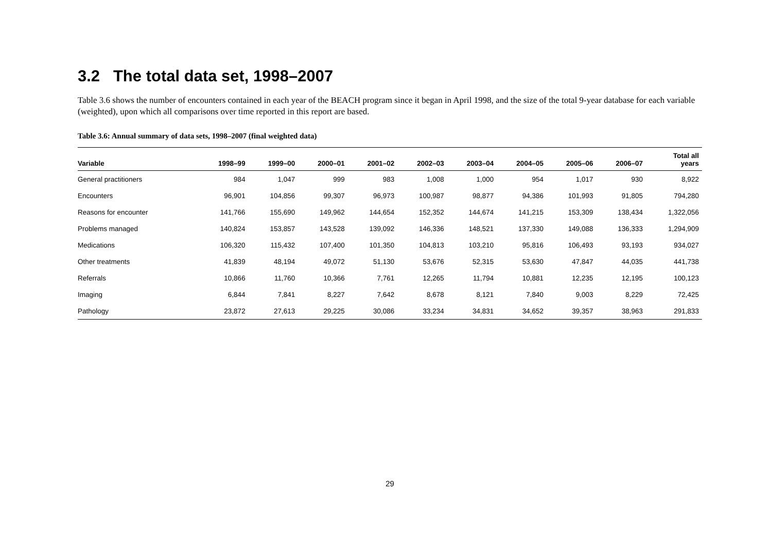3.2 The total data set, 1998–2007
Table 3.6 shows the number of encounters contained in each year of the BEACH program since it began in April 1998, and the size of the total 9-year database for each variable (weighted), upon which all comparisons over time reported in this report are based.
Table 3.6: Annual summary of data sets, 1998–2007 (final weighted data)
| Variable | 1998–99 | 1999–00 | 2000–01 | 2001–02 | 2002–03 | 2003–04 | 2004–05 | 2005–06 | 2006–07 | Total all years |
| --- | --- | --- | --- | --- | --- | --- | --- | --- | --- | --- |
| General practitioners | 984 | 1,047 | 999 | 983 | 1,008 | 1,000 | 954 | 1,017 | 930 | 8,922 |
| Encounters | 96,901 | 104,856 | 99,307 | 96,973 | 100,987 | 98,877 | 94,386 | 101,993 | 91,805 | 794,280 |
| Reasons for encounter | 141,766 | 155,690 | 149,962 | 144,654 | 152,352 | 144,674 | 141,215 | 153,309 | 138,434 | 1,322,056 |
| Problems managed | 140,824 | 153,857 | 143,528 | 139,092 | 146,336 | 148,521 | 137,330 | 149,088 | 136,333 | 1,294,909 |
| Medications | 106,320 | 115,432 | 107,400 | 101,350 | 104,813 | 103,210 | 95,816 | 106,493 | 93,193 | 934,027 |
| Other treatments | 41,839 | 48,194 | 49,072 | 51,130 | 53,676 | 52,315 | 53,630 | 47,847 | 44,035 | 441,738 |
| Referrals | 10,866 | 11,760 | 10,366 | 7,761 | 12,265 | 11,794 | 10,881 | 12,235 | 12,195 | 100,123 |
| Imaging | 6,844 | 7,841 | 8,227 | 7,642 | 8,678 | 8,121 | 7,840 | 9,003 | 8,229 | 72,425 |
| Pathology | 23,872 | 27,613 | 29,225 | 30,086 | 33,234 | 34,831 | 34,652 | 39,357 | 38,963 | 291,833 |
29